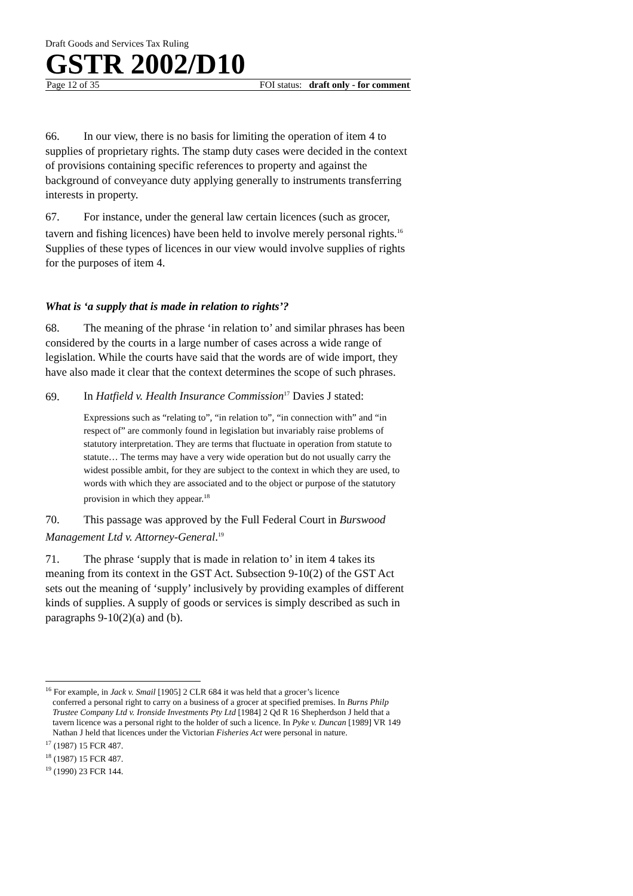Draft Goods and Services Tax Ruling
GSTR 2002/D10
Page 12 of 35 FOI status: draft only - for comment
66. In our view, there is no basis for limiting the operation of item 4 to supplies of proprietary rights. The stamp duty cases were decided in the context of provisions containing specific references to property and against the background of conveyance duty applying generally to instruments transferring interests in property.
67. For instance, under the general law certain licences (such as grocer, tavern and fishing licences) have been held to involve merely personal rights.<sup>16</sup> Supplies of these types of licences in our view would involve supplies of rights for the purposes of item 4.
What is ‘a supply that is made in relation to rights’?
68. The meaning of the phrase ‘in relation to’ and similar phrases has been considered by the courts in a large number of cases across a wide range of legislation. While the courts have said that the words are of wide import, they have also made it clear that the context determines the scope of such phrases.
69. In Hatfield v. Health Insurance Commission<sup>17</sup> Davies J stated:
Expressions such as “relating to”, “in relation to”, “in connection with” and “in respect of” are commonly found in legislation but invariably raise problems of statutory interpretation. They are terms that fluctuate in operation from statute to statute… The terms may have a very wide operation but do not usually carry the widest possible ambit, for they are subject to the context in which they are used, to words with which they are associated and to the object or purpose of the statutory provision in which they appear.<sup>18</sup>
70. This passage was approved by the Full Federal Court in Burswood Management Ltd v. Attorney-General.<sup>19</sup>
71. The phrase ‘supply that is made in relation to’ in item 4 takes its meaning from its context in the GST Act. Subsection 9-10(2) of the GST Act sets out the meaning of ‘supply’ inclusively by providing examples of different kinds of supplies. A supply of goods or services is simply described as such in paragraphs 9-10(2)(a) and (b).
<sup>16</sup> For example, in Jack v. Smail [1905] 2 CLR 684 it was held that a grocer’s licence
conferred a personal right to carry on a business of a grocer at specified premises. In Burns Philp Trustee Company Ltd v. Ironside Investments Pty Ltd [1984] 2 Qd R 16 Shepherdson J held that a tavern licence was a personal right to the holder of such a licence. In Pyke v. Duncan [1989] VR 149 Nathan J held that licences under the Victorian Fisheries Act were personal in nature.
<sup>17</sup> (1987) 15 FCR 487.
<sup>18</sup> (1987) 15 FCR 487.
<sup>19</sup> (1990) 23 FCR 144.